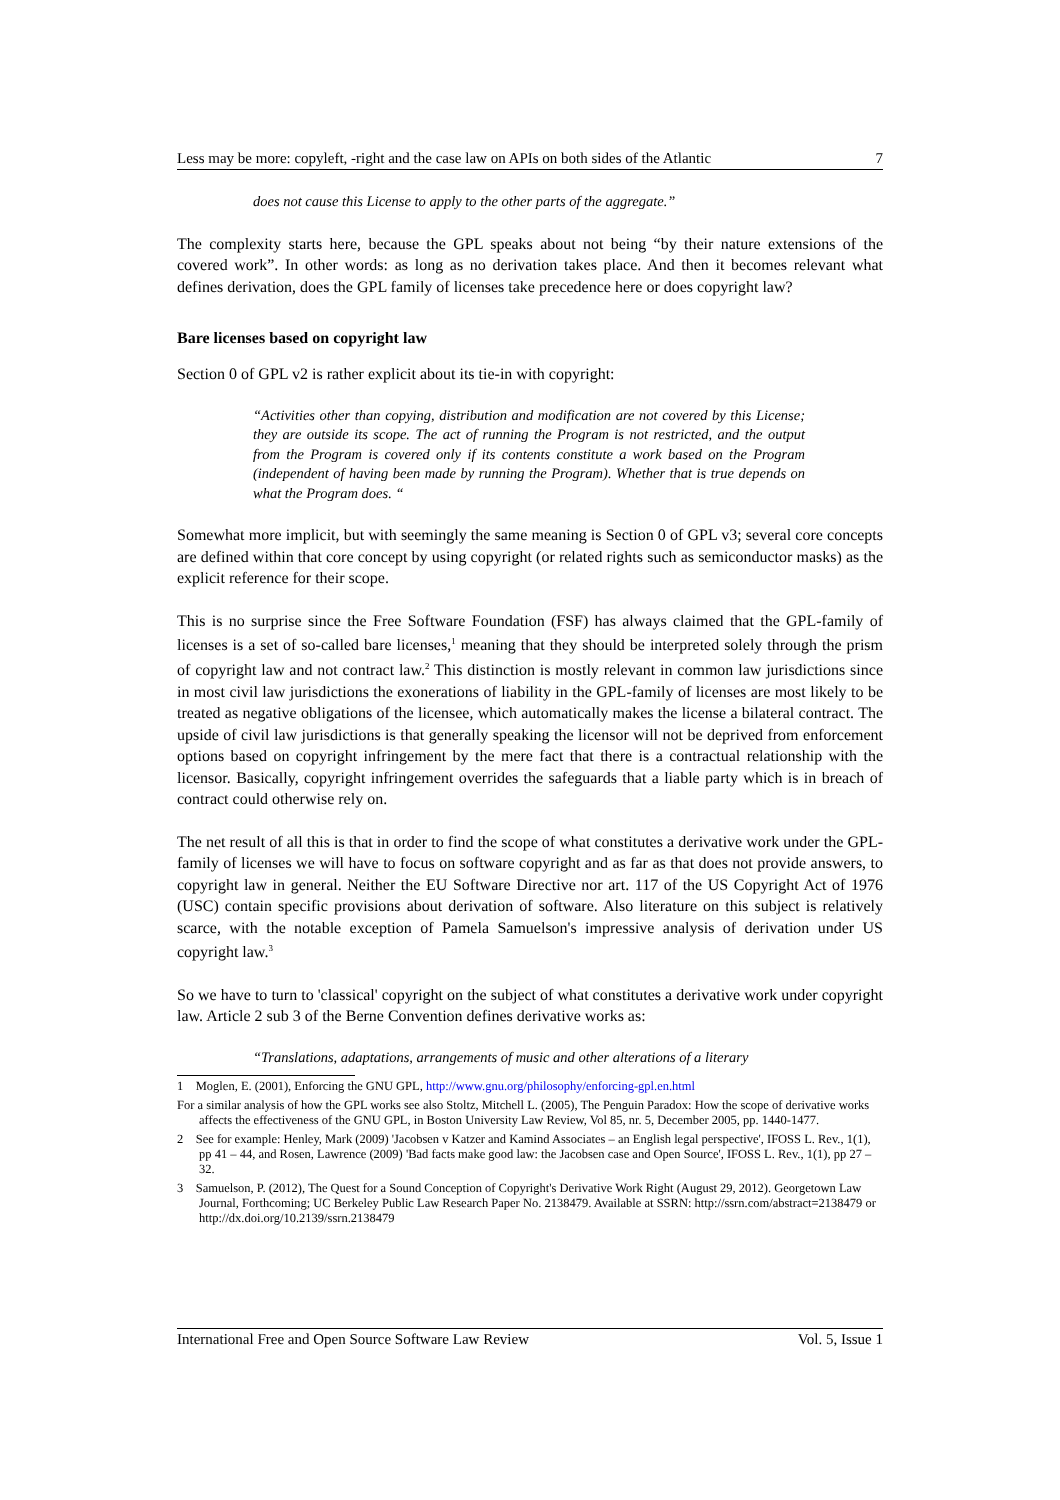Less may be more: copyleft, -right and the case law on APIs on both sides of the Atlantic 7
does not cause this License to apply to the other parts of the aggregate.”
The complexity starts here, because the GPL speaks about not being “by their nature extensions of the covered work”. In other words: as long as no derivation takes place. And then it becomes relevant what defines derivation, does the GPL family of licenses take precedence here or does copyright law?
Bare licenses based on copyright law
Section 0 of GPL v2 is rather explicit about its tie-in with copyright:
“Activities other than copying, distribution and modification are not covered by this License; they are outside its scope. The act of running the Program is not restricted, and the output from the Program is covered only if its contents constitute a work based on the Program (independent of having been made by running the Program). Whether that is true depends on what the Program does. “
Somewhat more implicit, but with seemingly the same meaning is Section 0 of GPL v3; several core concepts are defined within that core concept by using copyright (or related rights such as semiconductor masks) as the explicit reference for their scope.
This is no surprise since the Free Software Foundation (FSF) has always claimed that the GPL-family of licenses is a set of so-called bare licenses,<sup>1</sup> meaning that they should be interpreted solely through the prism of copyright law and not contract law.<sup>2</sup> This distinction is mostly relevant in common law jurisdictions since in most civil law jurisdictions the exonerations of liability in the GPL-family of licenses are most likely to be treated as negative obligations of the licensee, which automatically makes the license a bilateral contract. The upside of civil law jurisdictions is that generally speaking the licensor will not be deprived from enforcement options based on copyright infringement by the mere fact that there is a contractual relationship with the licensor. Basically, copyright infringement overrides the safeguards that a liable party which is in breach of contract could otherwise rely on.
The net result of all this is that in order to find the scope of what constitutes a derivative work under the GPL-family of licenses we will have to focus on software copyright and as far as that does not provide answers, to copyright law in general. Neither the EU Software Directive nor art. 117 of the US Copyright Act of 1976 (USC) contain specific provisions about derivation of software. Also literature on this subject is relatively scarce, with the notable exception of Pamela Samuelson's impressive analysis of derivation under US copyright law.<sup>3</sup>
So we have to turn to 'classical' copyright on the subject of what constitutes a derivative work under copyright law. Article 2 sub 3 of the Berne Convention defines derivative works as:
“Translations, adaptations, arrangements of music and other alterations of a literary
1 Moglen, E. (2001), Enforcing the GNU GPL, http://www.gnu.org/philosophy/enforcing-gpl.en.html
For a similar analysis of how the GPL works see also Stoltz, Mitchell L. (2005), The Penguin Paradox: How the scope of derivative works affects the effectiveness of the GNU GPL, in Boston University Law Review, Vol 85, nr. 5, December 2005, pp. 1440-1477.
2 See for example: Henley, Mark (2009) 'Jacobsen v Katzer and Kamind Associates – an English legal perspective', IFOSS L. Rev., 1(1), pp 41 – 44, and Rosen, Lawrence (2009) 'Bad facts make good law: the Jacobsen case and Open Source', IFOSS L. Rev., 1(1), pp 27 – 32.
3 Samuelson, P. (2012), The Quest for a Sound Conception of Copyright's Derivative Work Right (August 29, 2012). Georgetown Law Journal, Forthcoming; UC Berkeley Public Law Research Paper No. 2138479. Available at SSRN: http://ssrn.com/abstract=2138479 or http://dx.doi.org/10.2139/ssrn.2138479
International Free and Open Source Software Law Review Vol. 5, Issue 1